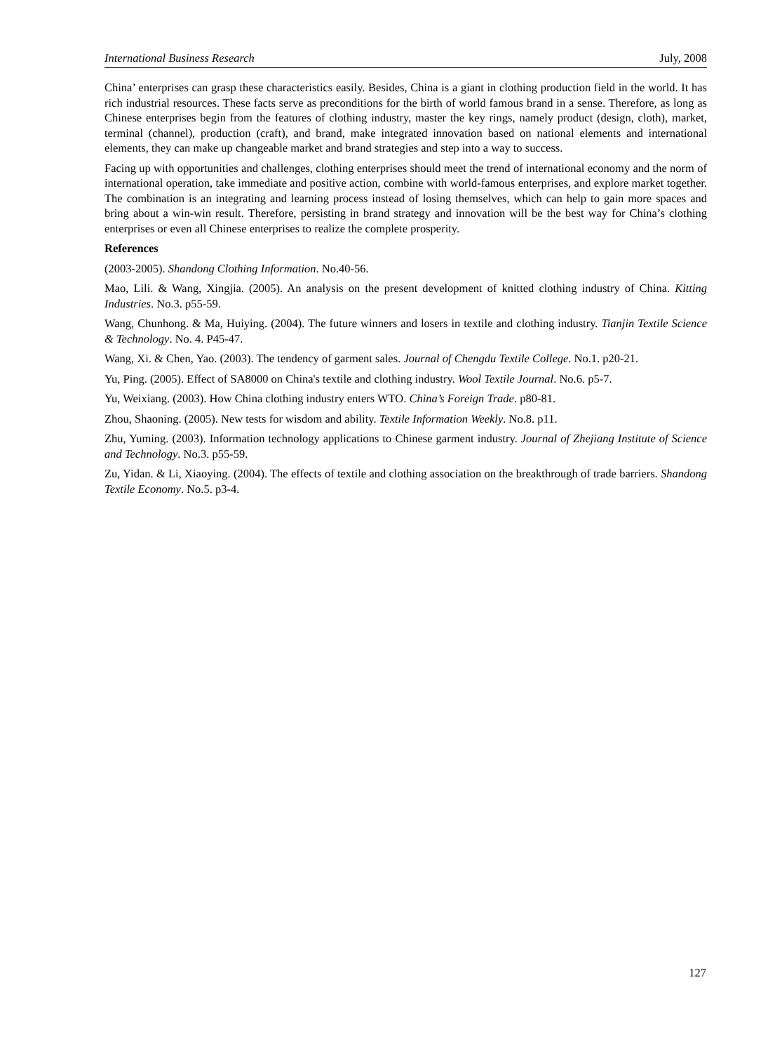International Business Research July, 2008
China’ enterprises can grasp these characteristics easily. Besides, China is a giant in clothing production field in the world. It has rich industrial resources. These facts serve as preconditions for the birth of world famous brand in a sense. Therefore, as long as Chinese enterprises begin from the features of clothing industry, master the key rings, namely product (design, cloth), market, terminal (channel), production (craft), and brand, make integrated innovation based on national elements and international elements, they can make up changeable market and brand strategies and step into a way to success.
Facing up with opportunities and challenges, clothing enterprises should meet the trend of international economy and the norm of international operation, take immediate and positive action, combine with world-famous enterprises, and explore market together. The combination is an integrating and learning process instead of losing themselves, which can help to gain more spaces and bring about a win-win result. Therefore, persisting in brand strategy and innovation will be the best way for China’s clothing enterprises or even all Chinese enterprises to realize the complete prosperity.
References
(2003-2005). Shandong Clothing Information. No.40-56.
Mao, Lili. & Wang, Xingjia. (2005). An analysis on the present development of knitted clothing industry of China. Kitting Industries. No.3. p55-59.
Wang, Chunhong. & Ma, Huiying. (2004). The future winners and losers in textile and clothing industry. Tianjin Textile Science & Technology. No. 4. P45-47.
Wang, Xi. & Chen, Yao. (2003). The tendency of garment sales. Journal of Chengdu Textile College. No.1. p20-21.
Yu, Ping. (2005). Effect of SA8000 on China's textile and clothing industry. Wool Textile Journal. No.6. p5-7.
Yu, Weixiang. (2003). How China clothing industry enters WTO. China’s Foreign Trade. p80-81.
Zhou, Shaoning. (2005). New tests for wisdom and ability. Textile Information Weekly. No.8. p11.
Zhu, Yuming. (2003). Information technology applications to Chinese garment industry. Journal of Zhejiang Institute of Science and Technology. No.3. p55-59.
Zu, Yidan. & Li, Xiaoying. (2004). The effects of textile and clothing association on the breakthrough of trade barriers. Shandong Textile Economy. No.5. p3-4.
127